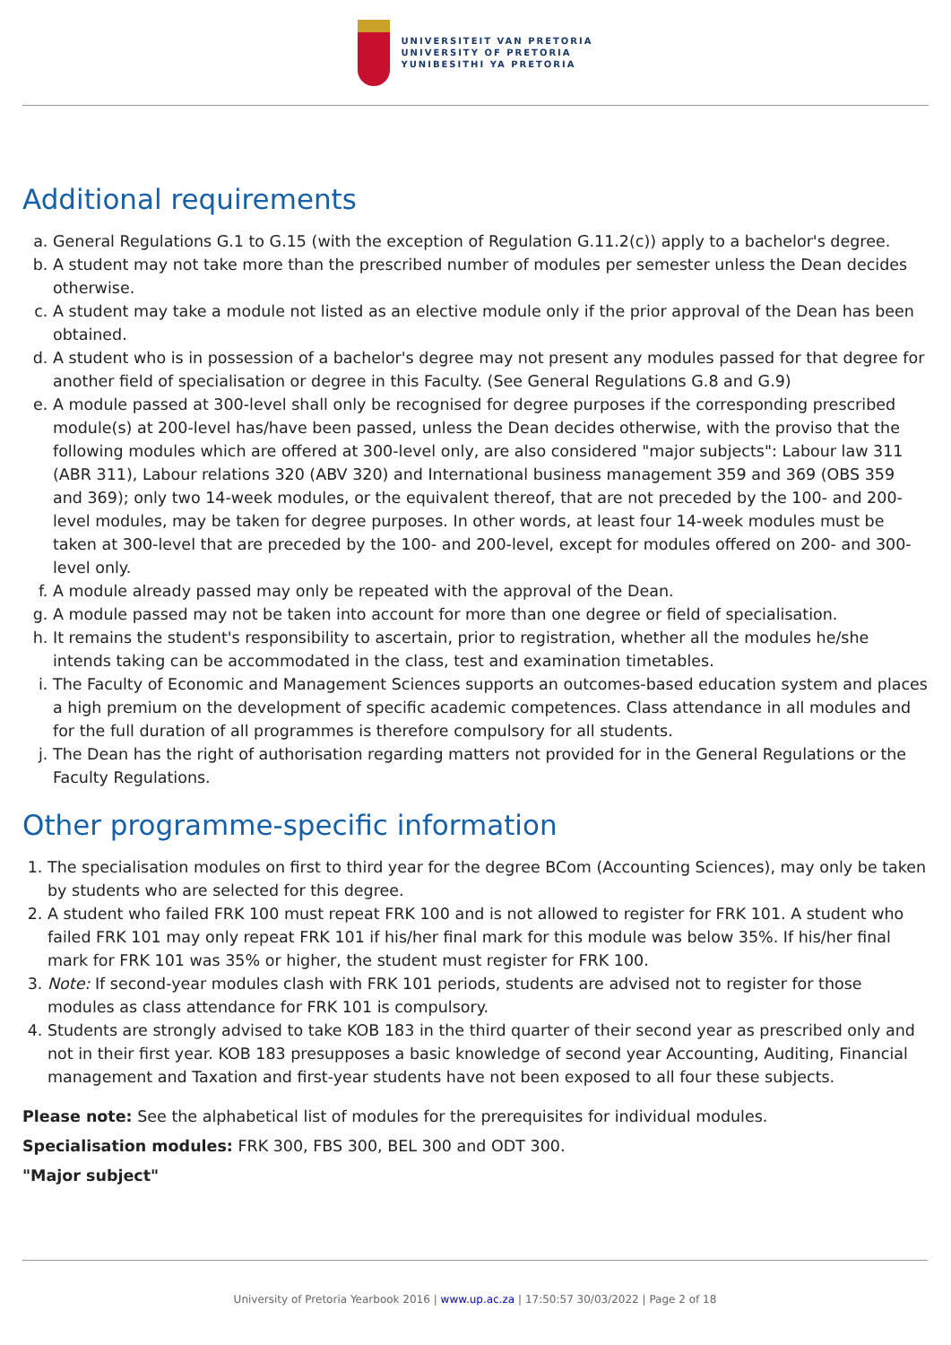UNIVERSITEIT VAN PRETORIA
UNIVERSITY OF PRETORIA
YUNIBESITHI YA PRETORIA
Additional requirements
a. General Regulations G.1 to G.15 (with the exception of Regulation G.11.2(c)) apply to a bachelor's degree.
b. A student may not take more than the prescribed number of modules per semester unless the Dean decides otherwise.
c. A student may take a module not listed as an elective module only if the prior approval of the Dean has been obtained.
d. A student who is in possession of a bachelor's degree may not present any modules passed for that degree for another field of specialisation or degree in this Faculty. (See General Regulations G.8 and G.9)
e. A module passed at 300-level shall only be recognised for degree purposes if the corresponding prescribed module(s) at 200-level has/have been passed, unless the Dean decides otherwise, with the proviso that the following modules which are offered at 300-level only, are also considered "major subjects": Labour law 311 (ABR 311), Labour relations 320 (ABV 320) and International business management 359 and 369 (OBS 359 and 369); only two 14-week modules, or the equivalent thereof, that are not preceded by the 100- and 200-level modules, may be taken for degree purposes. In other words, at least four 14-week modules must be taken at 300-level that are preceded by the 100- and 200-level, except for modules offered on 200- and 300-level only.
f. A module already passed may only be repeated with the approval of the Dean.
g. A module passed may not be taken into account for more than one degree or field of specialisation.
h. It remains the student's responsibility to ascertain, prior to registration, whether all the modules he/she intends taking can be accommodated in the class, test and examination timetables.
i. The Faculty of Economic and Management Sciences supports an outcomes-based education system and places a high premium on the development of specific academic competences. Class attendance in all modules and for the full duration of all programmes is therefore compulsory for all students.
j. The Dean has the right of authorisation regarding matters not provided for in the General Regulations or the Faculty Regulations.
Other programme-specific information
1. The specialisation modules on first to third year for the degree BCom (Accounting Sciences), may only be taken by students who are selected for this degree.
2. A student who failed FRK 100 must repeat FRK 100 and is not allowed to register for FRK 101. A student who failed FRK 101 may only repeat FRK 101 if his/her final mark for this module was below 35%. If his/her final mark for FRK 101 was 35% or higher, the student must register for FRK 100.
3. Note: If second-year modules clash with FRK 101 periods, students are advised not to register for those modules as class attendance for FRK 101 is compulsory.
4. Students are strongly advised to take KOB 183 in the third quarter of their second year as prescribed only and not in their first year. KOB 183 presupposes a basic knowledge of second year Accounting, Auditing, Financial management and Taxation and first-year students have not been exposed to all four these subjects.
Please note: See the alphabetical list of modules for the prerequisites for individual modules.
Specialisation modules: FRK 300, FBS 300, BEL 300 and ODT 300.
"Major subject"
University of Pretoria Yearbook 2016 | www.up.ac.za | 17:50:57 30/03/2022 | Page 2 of 18